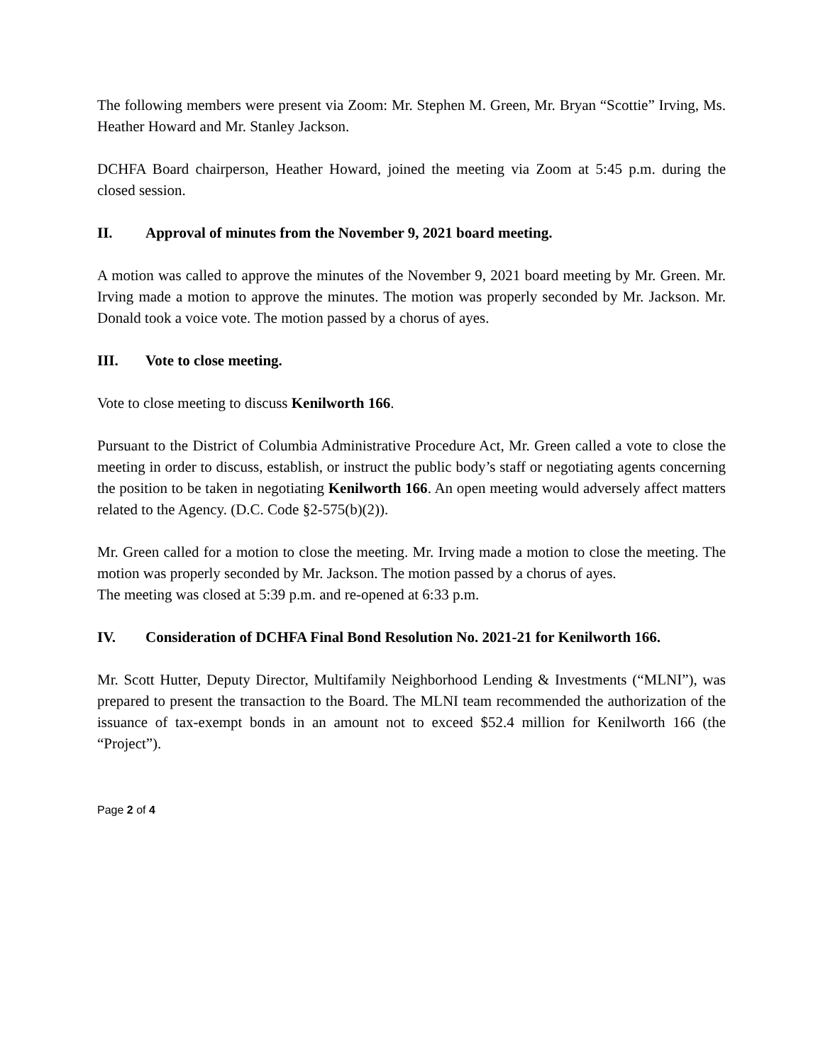The following members were present via Zoom: Mr. Stephen M. Green, Mr. Bryan “Scottie” Irving, Ms. Heather Howard and Mr. Stanley Jackson.
DCHFA Board chairperson, Heather Howard, joined the meeting via Zoom at 5:45 p.m. during the closed session.
II. Approval of minutes from the November 9, 2021 board meeting.
A motion was called to approve the minutes of the November 9, 2021 board meeting by Mr. Green. Mr. Irving made a motion to approve the minutes. The motion was properly seconded by Mr. Jackson. Mr. Donald took a voice vote. The motion passed by a chorus of ayes.
III. Vote to close meeting.
Vote to close meeting to discuss Kenilworth 166.
Pursuant to the District of Columbia Administrative Procedure Act, Mr. Green called a vote to close the meeting in order to discuss, establish, or instruct the public body’s staff or negotiating agents concerning the position to be taken in negotiating Kenilworth 166. An open meeting would adversely affect matters related to the Agency. (D.C. Code §2-575(b)(2)).
Mr. Green called for a motion to close the meeting. Mr. Irving made a motion to close the meeting. The motion was properly seconded by Mr. Jackson. The motion passed by a chorus of ayes.
The meeting was closed at 5:39 p.m. and re-opened at 6:33 p.m.
IV. Consideration of DCHFA Final Bond Resolution No. 2021-21 for Kenilworth 166.
Mr. Scott Hutter, Deputy Director, Multifamily Neighborhood Lending & Investments (“MLNI”), was prepared to present the transaction to the Board. The MLNI team recommended the authorization of the issuance of tax-exempt bonds in an amount not to exceed $52.4 million for Kenilworth 166 (the “Project”).
Page 2 of 4